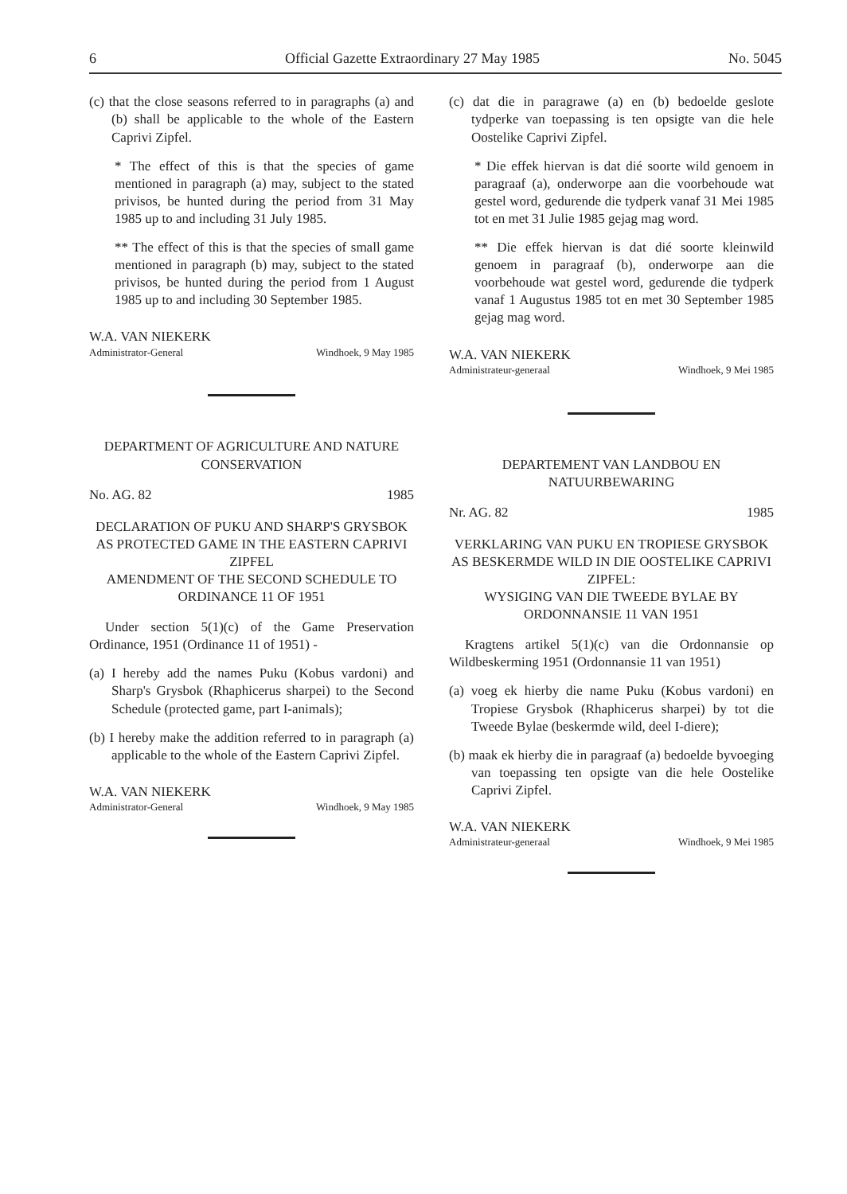6 Official Gazette Extraordinary 27 May 1985 No. 5045
(c) that the close seasons referred to in paragraphs (a) and (b) shall be applicable to the whole of the Eastern Caprivi Zipfel.
* The effect of this is that the species of game mentioned in paragraph (a) may, subject to the stated privisos, be hunted during the period from 31 May 1985 up to and including 31 July 1985.
** The effect of this is that the species of small game mentioned in paragraph (b) may, subject to the stated privisos, be hunted during the period from 1 August 1985 up to and including 30 September 1985.
W.A. VAN NIEKERK
Administrator-General Windhoek, 9 May 1985
DEPARTMENT OF AGRICULTURE AND NATURE CONSERVATION
No. AG. 82 1985
DECLARATION OF PUKU AND SHARP'S GRYSBOK AS PROTECTED GAME IN THE EASTERN CAPRIVI ZIPFEL
AMENDMENT OF THE SECOND SCHEDULE TO ORDINANCE 11 OF 1951
Under section 5(1)(c) of the Game Preservation Ordinance, 1951 (Ordinance 11 of 1951) -
(a) I hereby add the names Puku (Kobus vardoni) and Sharp's Grysbok (Rhaphicerus sharpei) to the Second Schedule (protected game, part I-animals);
(b) I hereby make the addition referred to in paragraph (a) applicable to the whole of the Eastern Caprivi Zipfel.
W.A. VAN NIEKERK
Administrator-General Windhoek, 9 May 1985
(c) dat die in paragrawe (a) en (b) bedoelde geslote tydperke van toepassing is ten opsigte van die hele Oostelike Caprivi Zipfel.
* Die effek hiervan is dat dié soorte wild genoem in paragraaf (a), onderworpe aan die voorbehoude wat gestel word, gedurende die tydperk vanaf 31 Mei 1985 tot en met 31 Julie 1985 gejag mag word.
** Die effek hiervan is dat dié soorte kleinwild genoem in paragraaf (b), onderworpe aan die voorbehoude wat gestel word, gedurende die tydperk vanaf 1 Augustus 1985 tot en met 30 September 1985 gejag mag word.
W.A. VAN NIEKERK
Administrateur-generaal Windhoek, 9 Mei 1985
DEPARTEMENT VAN LANDBOU EN NATUURBEWARING
Nr. AG. 82 1985
VERKLARING VAN PUKU EN TROPIESE GRYSBOK AS BESKERMDE WILD IN DIE OOSTELIKE CAPRIVI ZIPFEL:
WYSIGING VAN DIE TWEEDE BYLAE BY ORDONNANSIE 11 VAN 1951
Kragtens artikel 5(1)(c) van die Ordonnansie op Wildbeskerming 1951 (Ordonnansie 11 van 1951)
(a) voeg ek hierby die name Puku (Kobus vardoni) en Tropiese Grysbok (Rhaphicerus sharpei) by tot die Tweede Bylae (beskermde wild, deel I-diere);
(b) maak ek hierby die in paragraaf (a) bedoelde byvoeging van toepassing ten opsigte van die hele Oostelike Caprivi Zipfel.
W.A. VAN NIEKERK
Administrateur-generaal Windhoek, 9 Mei 1985